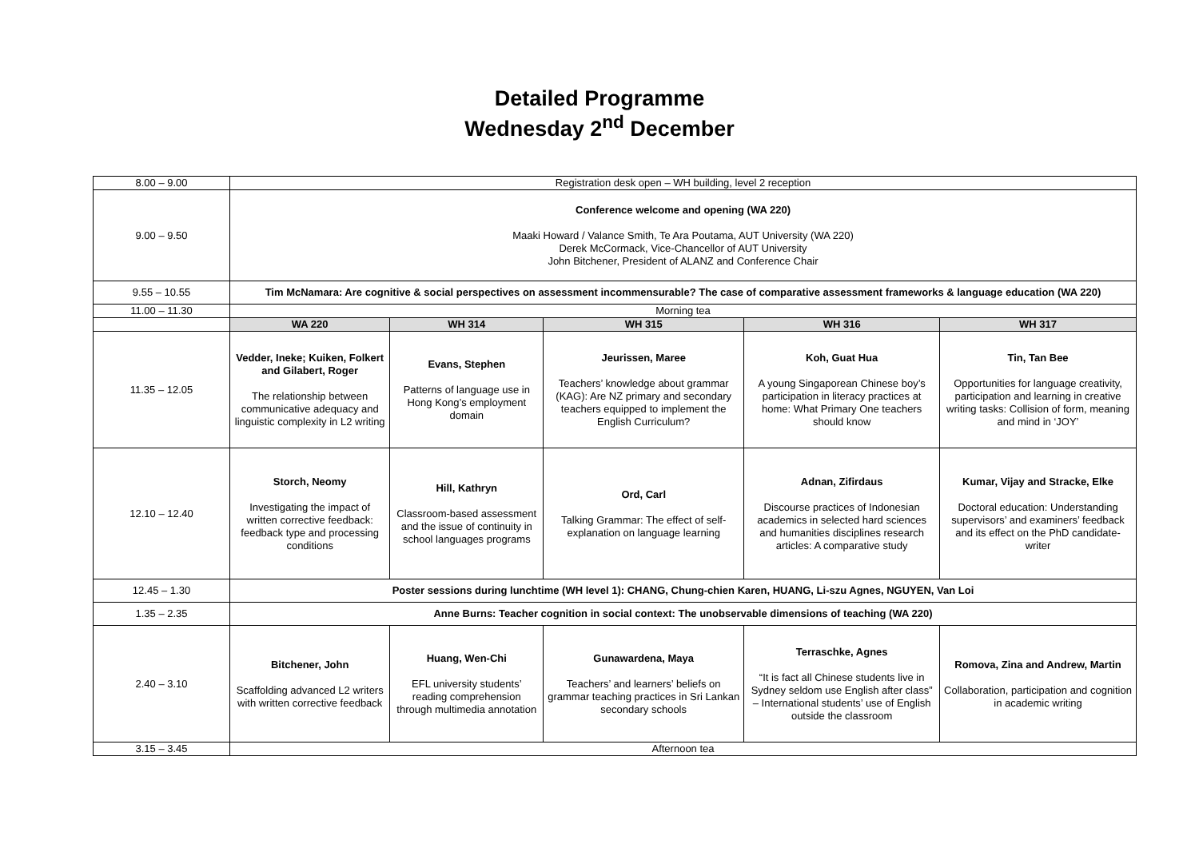Detailed Programme
Wednesday 2<sup>nd</sup> December
| 8.00 – 9.00 | Registration desk open – WH building, level 2 reception | | | | |
| 9.00 – 9.50 | Conference welcome and opening (WA 220) Maaki Howard / Valance Smith, Te Ara Poutama, AUT University (WA 220) Derek McCormack, Vice-Chancellor of AUT University John Bitchener, President of ALANZ and Conference Chair | | | | |
| 9.55 – 10.55 | Tim McNamara: Are cognitive & social perspectives on assessment incommensurable? The case of comparative assessment frameworks & language education (WA 220) | | | | |
| 11.00 – 11.30 | Morning tea | | | | |
| | WA 220 | WH 314 | WH 315 | WH 316 | WH 317 |
| 11.35 – 12.05 | Vedder, Ineke; Kuiken, Folkert and Gilabert, Roger The relationship between communicative adequacy and linguistic complexity in L2 writing | Evans, Stephen Patterns of language use in Hong Kong’s employment domain | Jeurissen, Maree Teachers’ knowledge about grammar (KAG): Are NZ primary and secondary teachers equipped to implement the English Curriculum? | Koh, Guat Hua A young Singaporean Chinese boy’s participation in literacy practices at home: What Primary One teachers should know | Tin, Tan Bee Opportunities for language creativity, participation and learning in creative writing tasks: Collision of form, meaning and mind in ‘JOY’ |
| 12.10 – 12.40 | Storch, Neomy Investigating the impact of written corrective feedback: feedback type and processing conditions | Hill, Kathryn Classroom-based assessment and the issue of continuity in school languages programs | Ord, Carl Talking Grammar: The effect of self-explanation on language learning | Adnan, Zifirdaus Discourse practices of Indonesian academics in selected hard sciences and humanities disciplines research articles: A comparative study | Kumar, Vijay and Stracke, Elke Doctoral education: Understanding supervisors’ and examiners’ feedback and its effect on the PhD candidate-writer |
| 12.45 – 1.30 | Poster sessions during lunchtime (WH level 1): CHANG, Chung-chien Karen, HUANG, Li-szu Agnes, NGUYEN, Van Loi | | | | |
| 1.35 – 2.35 | Anne Burns: Teacher cognition in social context: The unobservable dimensions of teaching (WA 220) | | | | |
| 2.40 – 3.10 | Bitchener, John Scaffolding advanced L2 writers with written corrective feedback | Huang, Wen-Chi EFL university students’ reading comprehension through multimedia annotation | Gunawardena, Maya Teachers’ and learners’ beliefs on grammar teaching practices in Sri Lankan secondary schools | Terraschke, Agnes “It is fact all Chinese students live in Sydney seldom use English after class” – International students’ use of English outside the classroom | Romova, Zina and Andrew, Martin Collaboration, participation and cognition in academic writing |
| 3.15 – 3.45 | Afternoon tea | | | | |